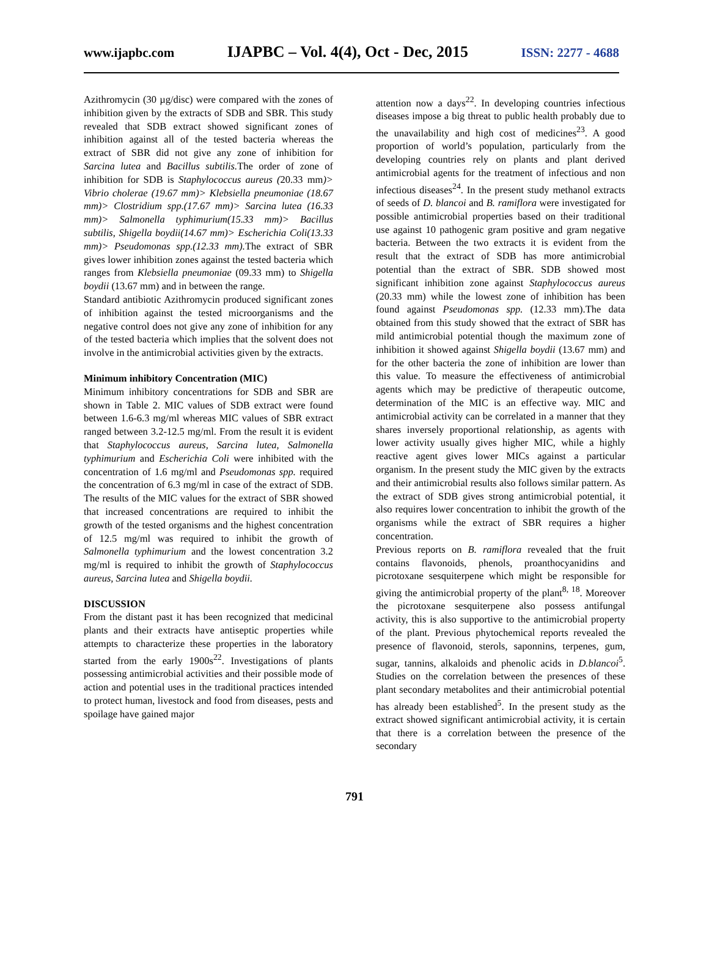www.ijapbc.com IJAPBC – Vol. 4(4), Oct - Dec, 2015 ISSN: 2277 - 4688
Azithromycin (30 µg/disc) were compared with the zones of inhibition given by the extracts of SDB and SBR. This study revealed that SDB extract showed significant zones of inhibition against all of the tested bacteria whereas the extract of SBR did not give any zone of inhibition for Sarcina lutea and Bacillus subtilis. The order of zone of inhibition for SDB is Staphylococcus aureus (20.33 mm)> Vibrio cholerae (19.67 mm)> Klebsiella pneumoniae (18.67 mm)> Clostridium spp.(17.67 mm)> Sarcina lutea (16.33 mm)> Salmonella typhimurium(15.33 mm)> Bacillus subtilis, Shigella boydii(14.67 mm)> Escherichia Coli(13.33 mm)> Pseudomonas spp.(12.33 mm). The extract of SBR gives lower inhibition zones against the tested bacteria which ranges from Klebsiella pneumoniae (09.33 mm) to Shigella boydii (13.67 mm) and in between the range.
Standard antibiotic Azithromycin produced significant zones of inhibition against the tested microorganisms and the negative control does not give any zone of inhibition for any of the tested bacteria which implies that the solvent does not involve in the antimicrobial activities given by the extracts.
Minimum inhibitory Concentration (MIC)
Minimum inhibitory concentrations for SDB and SBR are shown in Table 2. MIC values of SDB extract were found between 1.6-6.3 mg/ml whereas MIC values of SBR extract ranged between 3.2-12.5 mg/ml. From the result it is evident that Staphylococcus aureus, Sarcina lutea, Salmonella typhimurium and Escherichia Coli were inhibited with the concentration of 1.6 mg/ml and Pseudomonas spp. required the concentration of 6.3 mg/ml in case of the extract of SDB. The results of the MIC values for the extract of SBR showed that increased concentrations are required to inhibit the growth of the tested organisms and the highest concentration of 12.5 mg/ml was required to inhibit the growth of Salmonella typhimurium and the lowest concentration 3.2 mg/ml is required to inhibit the growth of Staphylococcus aureus, Sarcina lutea and Shigella boydii.
DISCUSSION
From the distant past it has been recognized that medicinal plants and their extracts have antiseptic properties while attempts to characterize these properties in the laboratory started from the early 1900s<sup>22</sup>. Investigations of plants possessing antimicrobial activities and their possible mode of action and potential uses in the traditional practices intended to protect human, livestock and food from diseases, pests and spoilage have gained major
attention now a days<sup>22</sup>. In developing countries infectious diseases impose a big threat to public health probably due to the unavailability and high cost of medicines<sup>23</sup>. A good proportion of world’s population, particularly from the developing countries rely on plants and plant derived antimicrobial agents for the treatment of infectious and non infectious diseases<sup>24</sup>. In the present study methanol extracts of seeds of D. blancoi and B. ramiflora were investigated for possible antimicrobial properties based on their traditional use against 10 pathogenic gram positive and gram negative bacteria. Between the two extracts it is evident from the result that the extract of SDB has more antimicrobial potential than the extract of SBR. SDB showed most significant inhibition zone against Staphylococcus aureus (20.33 mm) while the lowest zone of inhibition has been found against Pseudomonas spp. (12.33 mm).The data obtained from this study showed that the extract of SBR has mild antimicrobial potential though the maximum zone of inhibition it showed against Shigella boydii (13.67 mm) and for the other bacteria the zone of inhibition are lower than this value. To measure the effectiveness of antimicrobial agents which may be predictive of therapeutic outcome, determination of the MIC is an effective way. MIC and antimicrobial activity can be correlated in a manner that they shares inversely proportional relationship, as agents with lower activity usually gives higher MIC, while a highly reactive agent gives lower MICs against a particular organism. In the present study the MIC given by the extracts and their antimicrobial results also follows similar pattern. As the extract of SDB gives strong antimicrobial potential, it also requires lower concentration to inhibit the growth of the organisms while the extract of SBR requires a higher concentration.
Previous reports on B. ramiflora revealed that the fruit contains flavonoids, phenols, proanthocyanidins and picrotoxane sesquiterpene which might be responsible for giving the antimicrobial property of the plant<sup>8, 18</sup>. Moreover the picrotoxane sesquiterpene also possess antifungal activity, this is also supportive to the antimicrobial property of the plant. Previous phytochemical reports revealed the presence of flavonoid, sterols, saponnins, terpenes, gum, sugar, tannins, alkaloids and phenolic acids in D.blancoi<sup>5</sup>. Studies on the correlation between the presences of these plant secondary metabolites and their antimicrobial potential has already been established<sup>5</sup>. In the present study as the extract showed significant antimicrobial activity, it is certain that there is a correlation between the presence of the secondary
791